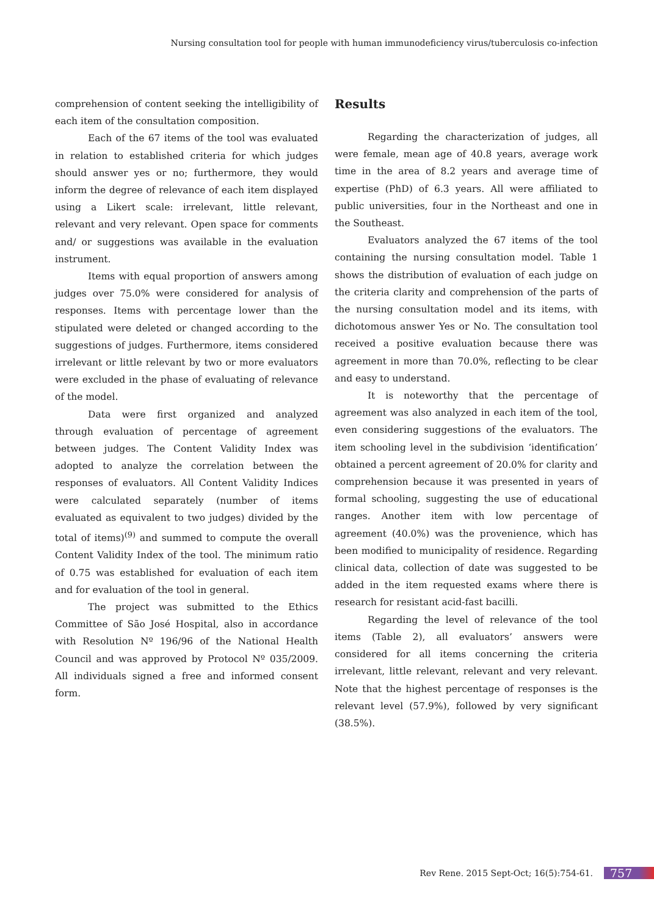Nursing consultation tool for people with human immunodeficiency virus/tuberculosis co-infection
comprehension of content seeking the intelligibility of each item of the consultation composition.
Each of the 67 items of the tool was evaluated in relation to established criteria for which judges should answer yes or no; furthermore, they would inform the degree of relevance of each item displayed using a Likert scale: irrelevant, little relevant, relevant and very relevant. Open space for comments and/ or suggestions was available in the evaluation instrument.
Items with equal proportion of answers among judges over 75.0% were considered for analysis of responses. Items with percentage lower than the stipulated were deleted or changed according to the suggestions of judges. Furthermore, items considered irrelevant or little relevant by two or more evaluators were excluded in the phase of evaluating of relevance of the model.
Data were first organized and analyzed through evaluation of percentage of agreement between judges. The Content Validity Index was adopted to analyze the correlation between the responses of evaluators. All Content Validity Indices were calculated separately (number of items evaluated as equivalent to two judges) divided by the total of items)<sup>(9)</sup> and summed to compute the overall Content Validity Index of the tool. The minimum ratio of 0.75 was established for evaluation of each item and for evaluation of the tool in general.
The project was submitted to the Ethics Committee of São José Hospital, also in accordance with Resolution Nº 196/96 of the National Health Council and was approved by Protocol Nº 035/2009. All individuals signed a free and informed consent form.
Results
Regarding the characterization of judges, all were female, mean age of 40.8 years, average work time in the area of 8.2 years and average time of expertise (PhD) of 6.3 years. All were affiliated to public universities, four in the Northeast and one in the Southeast.
Evaluators analyzed the 67 items of the tool containing the nursing consultation model. Table 1 shows the distribution of evaluation of each judge on the criteria clarity and comprehension of the parts of the nursing consultation model and its items, with dichotomous answer Yes or No. The consultation tool received a positive evaluation because there was agreement in more than 70.0%, reflecting to be clear and easy to understand.
It is noteworthy that the percentage of agreement was also analyzed in each item of the tool, even considering suggestions of the evaluators. The item schooling level in the subdivision ‘identification’ obtained a percent agreement of 20.0% for clarity and comprehension because it was presented in years of formal schooling, suggesting the use of educational ranges. Another item with low percentage of agreement (40.0%) was the provenience, which has been modified to municipality of residence. Regarding clinical data, collection of date was suggested to be added in the item requested exams where there is research for resistant acid-fast bacilli.
Regarding the level of relevance of the tool items (Table 2), all evaluators’ answers were considered for all items concerning the criteria irrelevant, little relevant, relevant and very relevant. Note that the highest percentage of responses is the relevant level (57.9%), followed by very significant (38.5%).
Rev Rene. 2015 Sept-Oct; 16(5):754-61. 757